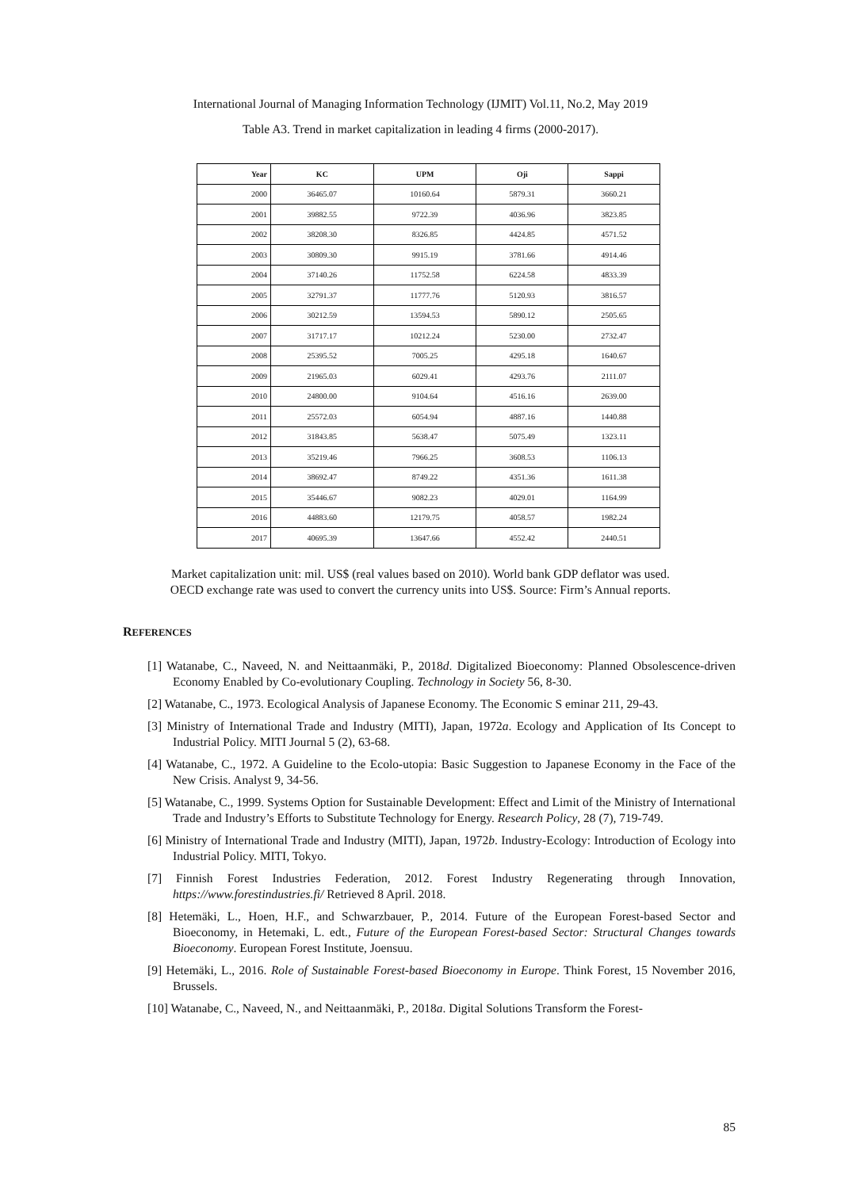International Journal of Managing Information Technology (IJMIT) Vol.11, No.2, May 2019
Table A3. Trend in market capitalization in leading 4 firms (2000-2017).
| Year | KC | UPM | Oji | Sappi |
| --- | --- | --- | --- | --- |
| 2000 | 36465.07 | 10160.64 | 5879.31 | 3660.21 |
| 2001 | 39882.55 | 9722.39 | 4036.96 | 3823.85 |
| 2002 | 38208.30 | 8326.85 | 4424.85 | 4571.52 |
| 2003 | 30809.30 | 9915.19 | 3781.66 | 4914.46 |
| 2004 | 37140.26 | 11752.58 | 6224.58 | 4833.39 |
| 2005 | 32791.37 | 11777.76 | 5120.93 | 3816.57 |
| 2006 | 30212.59 | 13594.53 | 5890.12 | 2505.65 |
| 2007 | 31717.17 | 10212.24 | 5230.00 | 2732.47 |
| 2008 | 25395.52 | 7005.25 | 4295.18 | 1640.67 |
| 2009 | 21965.03 | 6029.41 | 4293.76 | 2111.07 |
| 2010 | 24800.00 | 9104.64 | 4516.16 | 2639.00 |
| 2011 | 25572.03 | 6054.94 | 4887.16 | 1440.88 |
| 2012 | 31843.85 | 5638.47 | 5075.49 | 1323.11 |
| 2013 | 35219.46 | 7966.25 | 3608.53 | 1106.13 |
| 2014 | 38692.47 | 8749.22 | 4351.36 | 1611.38 |
| 2015 | 35446.67 | 9082.23 | 4029.01 | 1164.99 |
| 2016 | 44883.60 | 12179.75 | 4058.57 | 1982.24 |
| 2017 | 40695.39 | 13647.66 | 4552.42 | 2440.51 |
Market capitalization unit: mil. US$ (real values based on 2010). World bank GDP deflator was used.
OECD exchange rate was used to convert the currency units into US$. Source: Firm’s Annual reports.
REFERENCES
[1] Watanabe, C., Naveed, N. and Neittaanmäki, P., 2018d. Digitalized Bioeconomy: Planned Obsolescence-driven Economy Enabled by Co-evolutionary Coupling. Technology in Society 56, 8-30.
[2] Watanabe, C., 1973. Ecological Analysis of Japanese Economy. The Economic S eminar 211, 29-43.
[3] Ministry of International Trade and Industry (MITI), Japan, 1972a. Ecology and Application of Its Concept to Industrial Policy. MITI Journal 5 (2), 63-68.
[4] Watanabe, C., 1972. A Guideline to the Ecolo-utopia: Basic Suggestion to Japanese Economy in the Face of the New Crisis. Analyst 9, 34-56.
[5] Watanabe, C., 1999. Systems Option for Sustainable Development: Effect and Limit of the Ministry of International Trade and Industry’s Efforts to Substitute Technology for Energy. Research Policy, 28 (7), 719-749.
[6] Ministry of International Trade and Industry (MITI), Japan, 1972b. Industry-Ecology: Introduction of Ecology into Industrial Policy. MITI, Tokyo.
[7] Finnish Forest Industries Federation, 2012. Forest Industry Regenerating through Innovation, https://www.forestindustries.fi/ Retrieved 8 April. 2018.
[8] Hetemäki, L., Hoen, H.F., and Schwarzbauer, P., 2014. Future of the European Forest-based Sector and Bioeconomy, in Hetemaki, L. edt., Future of the European Forest-based Sector: Structural Changes towards Bioeconomy. European Forest Institute, Joensuu.
[9] Hetemäki, L., 2016. Role of Sustainable Forest-based Bioeconomy in Europe. Think Forest, 15 November 2016, Brussels.
[10] Watanabe, C., Naveed, N., and Neittaanmäki, P., 2018a. Digital Solutions Transform the Forest-
85